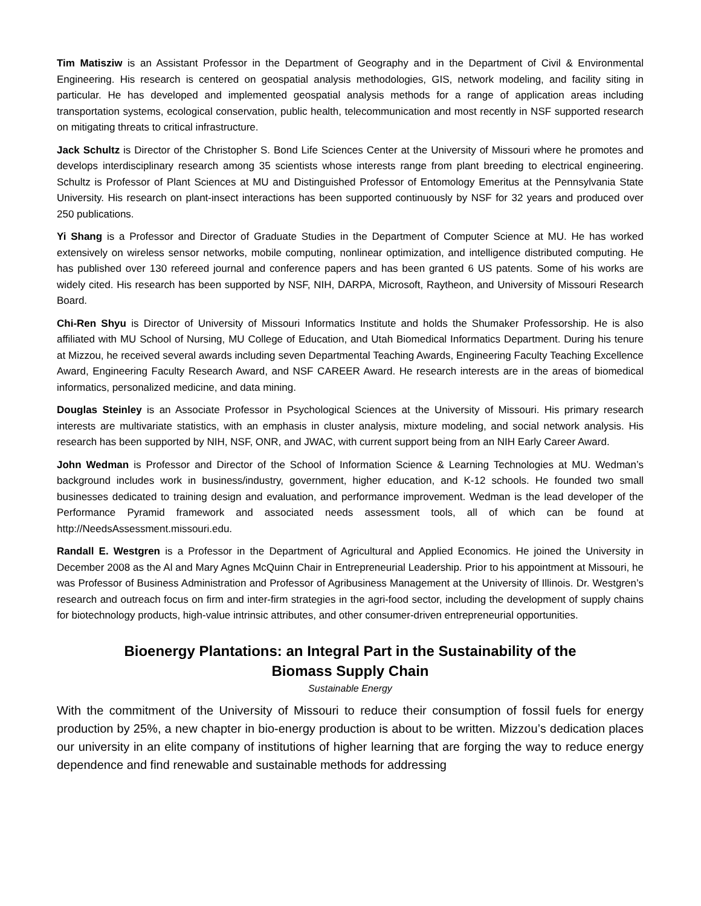Tim Matisziw is an Assistant Professor in the Department of Geography and in the Department of Civil & Environmental Engineering. His research is centered on geospatial analysis methodologies, GIS, network modeling, and facility siting in particular. He has developed and implemented geospatial analysis methods for a range of application areas including transportation systems, ecological conservation, public health, telecommunication and most recently in NSF supported research on mitigating threats to critical infrastructure.
Jack Schultz is Director of the Christopher S. Bond Life Sciences Center at the University of Missouri where he promotes and develops interdisciplinary research among 35 scientists whose interests range from plant breeding to electrical engineering. Schultz is Professor of Plant Sciences at MU and Distinguished Professor of Entomology Emeritus at the Pennsylvania State University. His research on plant-insect interactions has been supported continuously by NSF for 32 years and produced over 250 publications.
Yi Shang is a Professor and Director of Graduate Studies in the Department of Computer Science at MU. He has worked extensively on wireless sensor networks, mobile computing, nonlinear optimization, and intelligence distributed computing. He has published over 130 refereed journal and conference papers and has been granted 6 US patents. Some of his works are widely cited. His research has been supported by NSF, NIH, DARPA, Microsoft, Raytheon, and University of Missouri Research Board.
Chi-Ren Shyu is Director of University of Missouri Informatics Institute and holds the Shumaker Professorship. He is also affiliated with MU School of Nursing, MU College of Education, and Utah Biomedical Informatics Department. During his tenure at Mizzou, he received several awards including seven Departmental Teaching Awards, Engineering Faculty Teaching Excellence Award, Engineering Faculty Research Award, and NSF CAREER Award. He research interests are in the areas of biomedical informatics, personalized medicine, and data mining.
Douglas Steinley is an Associate Professor in Psychological Sciences at the University of Missouri. His primary research interests are multivariate statistics, with an emphasis in cluster analysis, mixture modeling, and social network analysis. His research has been supported by NIH, NSF, ONR, and JWAC, with current support being from an NIH Early Career Award.
John Wedman is Professor and Director of the School of Information Science & Learning Technologies at MU. Wedman’s background includes work in business/industry, government, higher education, and K-12 schools. He founded two small businesses dedicated to training design and evaluation, and performance improvement. Wedman is the lead developer of the Performance Pyramid framework and associated needs assessment tools, all of which can be found at http://NeedsAssessment.missouri.edu.
Randall E. Westgren is a Professor in the Department of Agricultural and Applied Economics. He joined the University in December 2008 as the Al and Mary Agnes McQuinn Chair in Entrepreneurial Leadership. Prior to his appointment at Missouri, he was Professor of Business Administration and Professor of Agribusiness Management at the University of Illinois. Dr. Westgren’s research and outreach focus on firm and inter-firm strategies in the agri-food sector, including the development of supply chains for biotechnology products, high-value intrinsic attributes, and other consumer-driven entrepreneurial opportunities.
Bioenergy Plantations: an Integral Part in the Sustainability of the
Biomass Supply Chain
Sustainable Energy
With the commitment of the University of Missouri to reduce their consumption of fossil fuels for energy production by 25%, a new chapter in bio-energy production is about to be written. Mizzou’s dedication places our university in an elite company of institutions of higher learning that are forging the way to reduce energy dependence and find renewable and sustainable methods for addressing